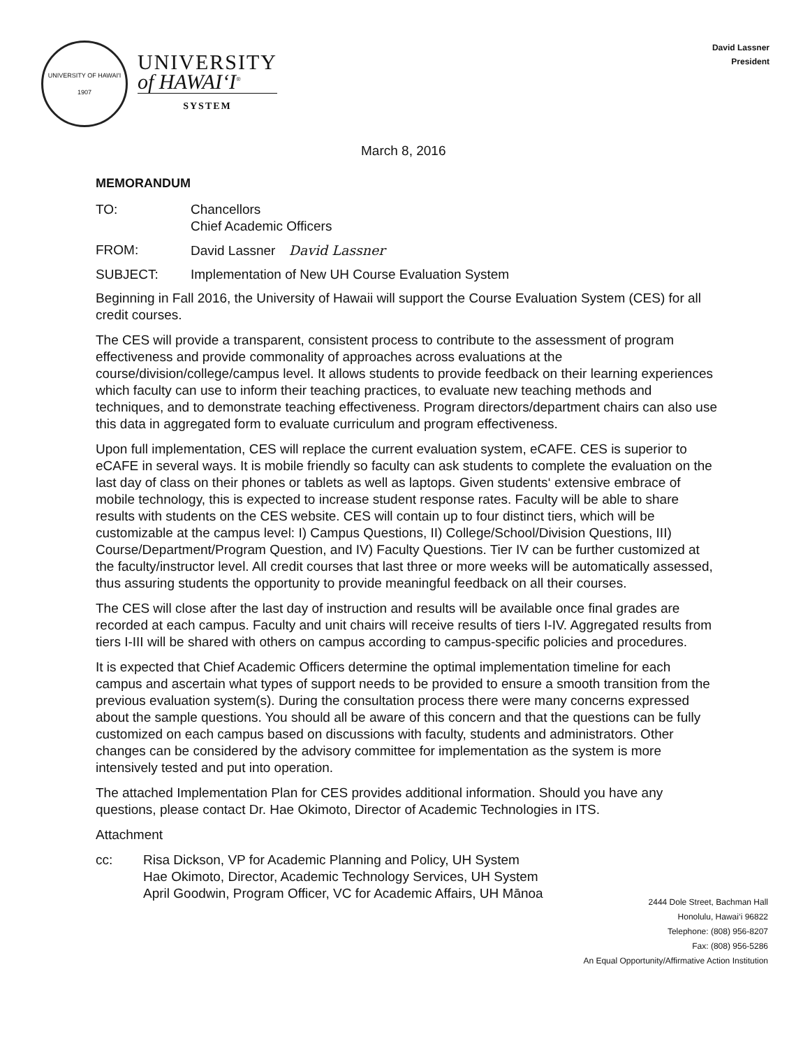UNIVERSITY OF HAWAI'I
1907
UNIVERSITY
of HAWAI‘I<sup>®</sup>
SYSTEM
David Lassner
President
March 8, 2016
MEMORANDUM
TO: Chancellors
Chief Academic Officers
FROM: David Lassner David Lassner
SUBJECT: Implementation of New UH Course Evaluation System
Beginning in Fall 2016, the University of Hawaii will support the Course Evaluation System (CES) for all credit courses.
The CES will provide a transparent, consistent process to contribute to the assessment of program effectiveness and provide commonality of approaches across evaluations at the course/division/college/campus level. It allows students to provide feedback on their learning experiences which faculty can use to inform their teaching practices, to evaluate new teaching methods and techniques, and to demonstrate teaching effectiveness. Program directors/department chairs can also use this data in aggregated form to evaluate curriculum and program effectiveness.
Upon full implementation, CES will replace the current evaluation system, eCAFE. CES is superior to eCAFE in several ways. It is mobile friendly so faculty can ask students to complete the evaluation on the last day of class on their phones or tablets as well as laptops. Given students‘ extensive embrace of mobile technology, this is expected to increase student response rates. Faculty will be able to share results with students on the CES website. CES will contain up to four distinct tiers, which will be customizable at the campus level: I) Campus Questions, II) College/School/Division Questions, III) Course/Department/Program Question, and IV) Faculty Questions. Tier IV can be further customized at the faculty/instructor level. All credit courses that last three or more weeks will be automatically assessed, thus assuring students the opportunity to provide meaningful feedback on all their courses.
The CES will close after the last day of instruction and results will be available once final grades are recorded at each campus. Faculty and unit chairs will receive results of tiers I-IV. Aggregated results from tiers I-III will be shared with others on campus according to campus-specific policies and procedures.
It is expected that Chief Academic Officers determine the optimal implementation timeline for each campus and ascertain what types of support needs to be provided to ensure a smooth transition from the previous evaluation system(s). During the consultation process there were many concerns expressed about the sample questions. You should all be aware of this concern and that the questions can be fully customized on each campus based on discussions with faculty, students and administrators. Other changes can be considered by the advisory committee for implementation as the system is more intensively tested and put into operation.
The attached Implementation Plan for CES provides additional information. Should you have any questions, please contact Dr. Hae Okimoto, Director of Academic Technologies in ITS.
Attachment
cc: Risa Dickson, VP for Academic Planning and Policy, UH System
Hae Okimoto, Director, Academic Technology Services, UH System
April Goodwin, Program Officer, VC for Academic Affairs, UH Mānoa
2444 Dole Street, Bachman Hall
Honolulu, Hawai‘i 96822
Telephone: (808) 956-8207
Fax: (808) 956-5286
An Equal Opportunity/Affirmative Action Institution